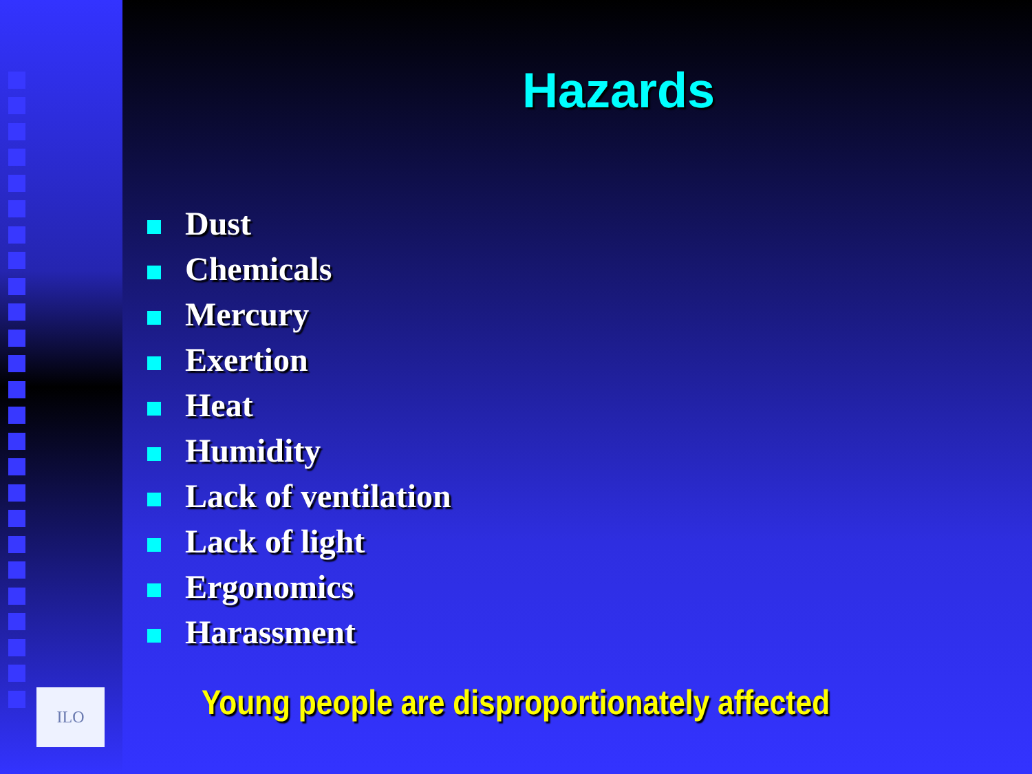ILO
Hazards
Dust
Chemicals
Mercury
Exertion
Heat
Humidity
Lack of ventilation
Lack of light
Ergonomics
Harassment
Young people are disproportionately affected